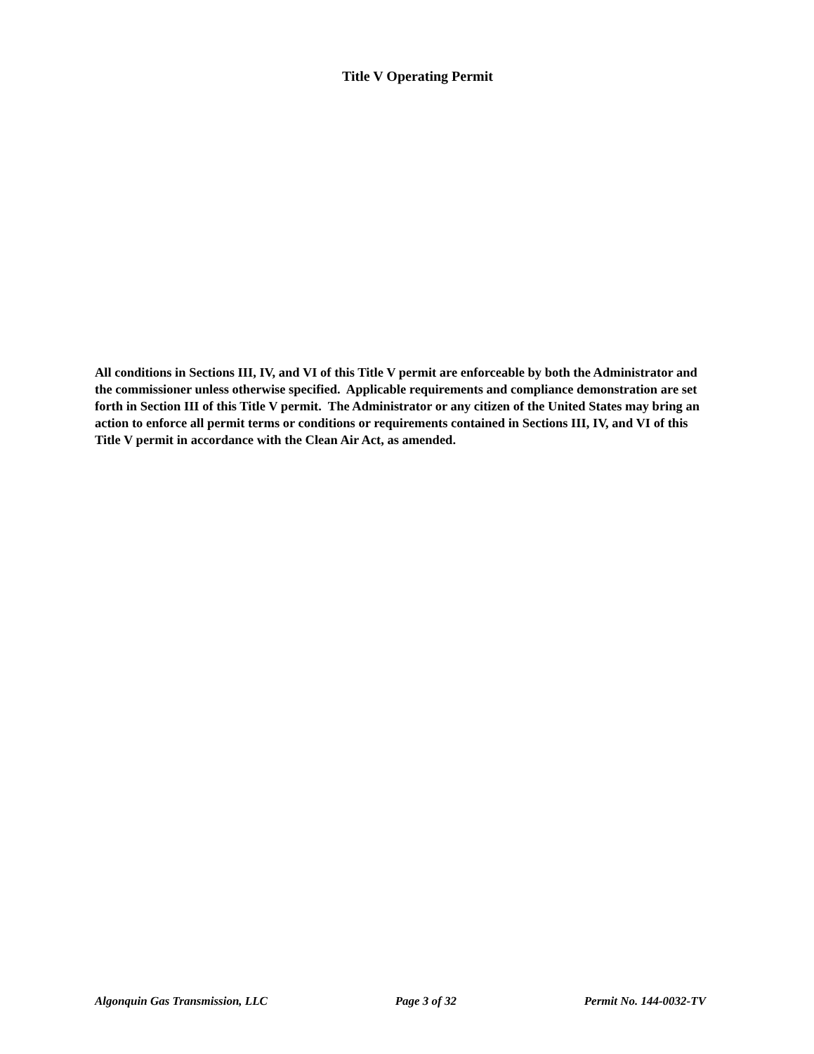Title V Operating Permit
All conditions in Sections III, IV, and VI of this Title V permit are enforceable by both the Administrator and the commissioner unless otherwise specified. Applicable requirements and compliance demonstration are set forth in Section III of this Title V permit. The Administrator or any citizen of the United States may bring an action to enforce all permit terms or conditions or requirements contained in Sections III, IV, and VI of this Title V permit in accordance with the Clean Air Act, as amended.
Algonquin Gas Transmission, LLC Page 3 of 32 Permit No. 144-0032-TV